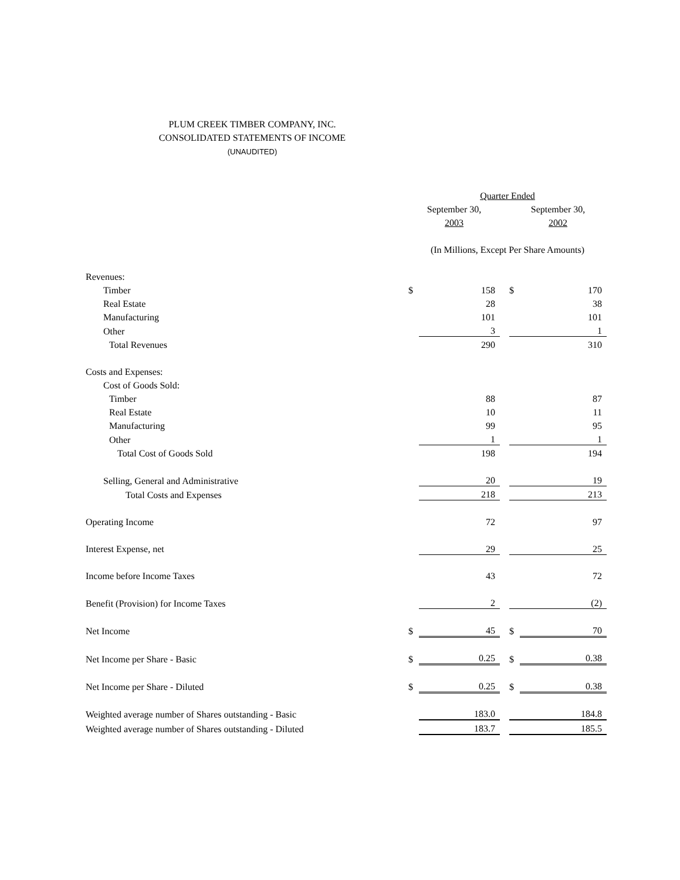PLUM CREEK TIMBER COMPANY, INC.
CONSOLIDATED STATEMENTS OF INCOME
(UNAUDITED)
| | Quarter Ended | | | | |
| | September 30, | | | September 30, | |
| | 2003 | | | 2002 | |
| | (In Millions, Except Per Share Amounts) | | | | |
| Revenues: | | | | | |
| Timber | $ | 158 | | $ | 170 |
| Real Estate | | 28 | | | 38 |
| Manufacturing | | 101 | | | 101 |
| Other | | 3 | | | 1 |
| Total Revenues | | 290 | | | 310 |
| Costs and Expenses: | | | | | |
| Cost of Goods Sold: | | | | | |
| Timber | | 88 | | | 87 |
| Real Estate | | 10 | | | 11 |
| Manufacturing | | 99 | | | 95 |
| Other | | 1 | | | 1 |
| Total Cost of Goods Sold | | 198 | | | 194 |
| Selling, General and Administrative | | 20 | | | 19 |
| Total Costs and Expenses | | 218 | | | 213 |
| Operating Income | | 72 | | | 97 |
| Interest Expense, net | | 29 | | | 25 |
| Income before Income Taxes | | 43 | | | 72 |
| Benefit (Provision) for Income Taxes | | 2 | | | (2) |
| Net Income | $ | 45 | | $ | 70 |
| Net Income per Share - Basic | $ | 0.25 | | $ | 0.38 |
| Net Income per Share - Diluted | $ | 0.25 | | $ | 0.38 |
| Weighted average number of Shares outstanding - Basic | | 183.0 | | | 184.8 |
| Weighted average number of Shares outstanding - Diluted | | 183.7 | | | 185.5 |